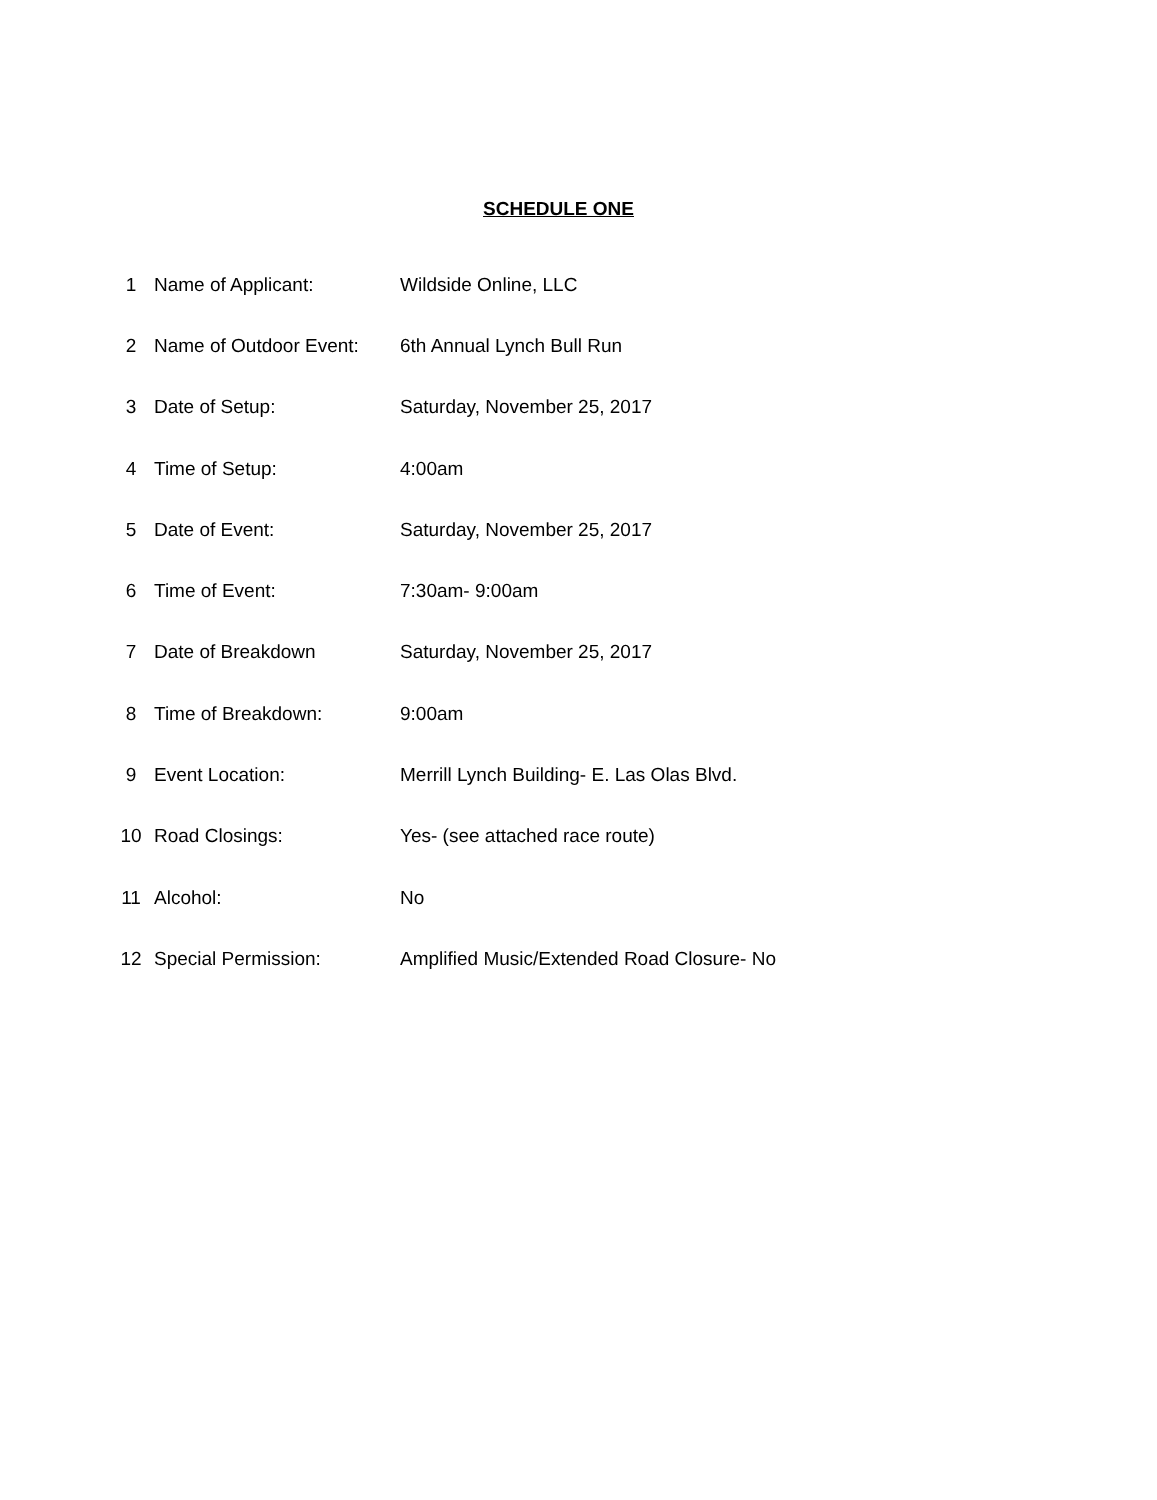SCHEDULE ONE
| 1 | Name of Applicant: | Wildside Online, LLC |
| 2 | Name of Outdoor Event: | 6th Annual Lynch Bull Run |
| 3 | Date of Setup: | Saturday, November 25, 2017 |
| 4 | Time of Setup: | 4:00am |
| 5 | Date of Event: | Saturday, November 25, 2017 |
| 6 | Time of Event: | 7:30am- 9:00am |
| 7 | Date of Breakdown | Saturday, November 25, 2017 |
| 8 | Time of Breakdown: | 9:00am |
| 9 | Event Location: | Merrill Lynch Building- E. Las Olas Blvd. |
| 10 | Road Closings: | Yes- (see attached race route) |
| 11 | Alcohol: | No |
| 12 | Special Permission: | Amplified Music/Extended Road Closure- No |